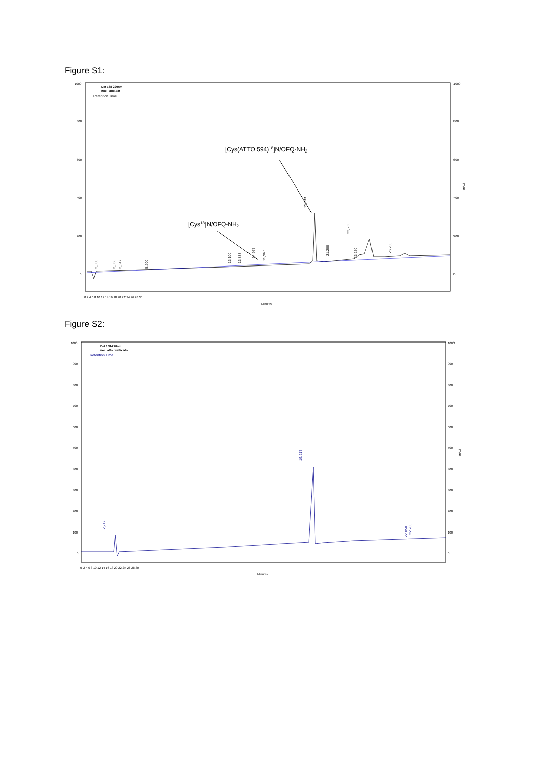Figure S1:
Det 168-220nm
noci -atto.dat
Retention Time
1000
800
600
400
200
0
1000
800
600
400
200
0
mAU
0 2 4 6 8 10 12 14 16 18 20 22 24 26 28 30
Minutes
[Cys(ATTO 594)18]N/OFQ-NH2
[Cys18]N/OFQ-NH2
2,033
3,050
3,517
5,900
13,100
13,833
14,967
15,967
19,233
21,200
22,750
23,250
26,233
Figure S2:
Det 168-220nm
noci atto purificato
Retention Time
1000
900
800
700
600
500
400
300
200
100
0
1000
900
800
700
600
500
400
300
200
100
0
mAU
0 2 4 6 8 10 12 14 16 18 20 22 24 26 28 30
Minutes
2,717
19,217
22,050
22,283